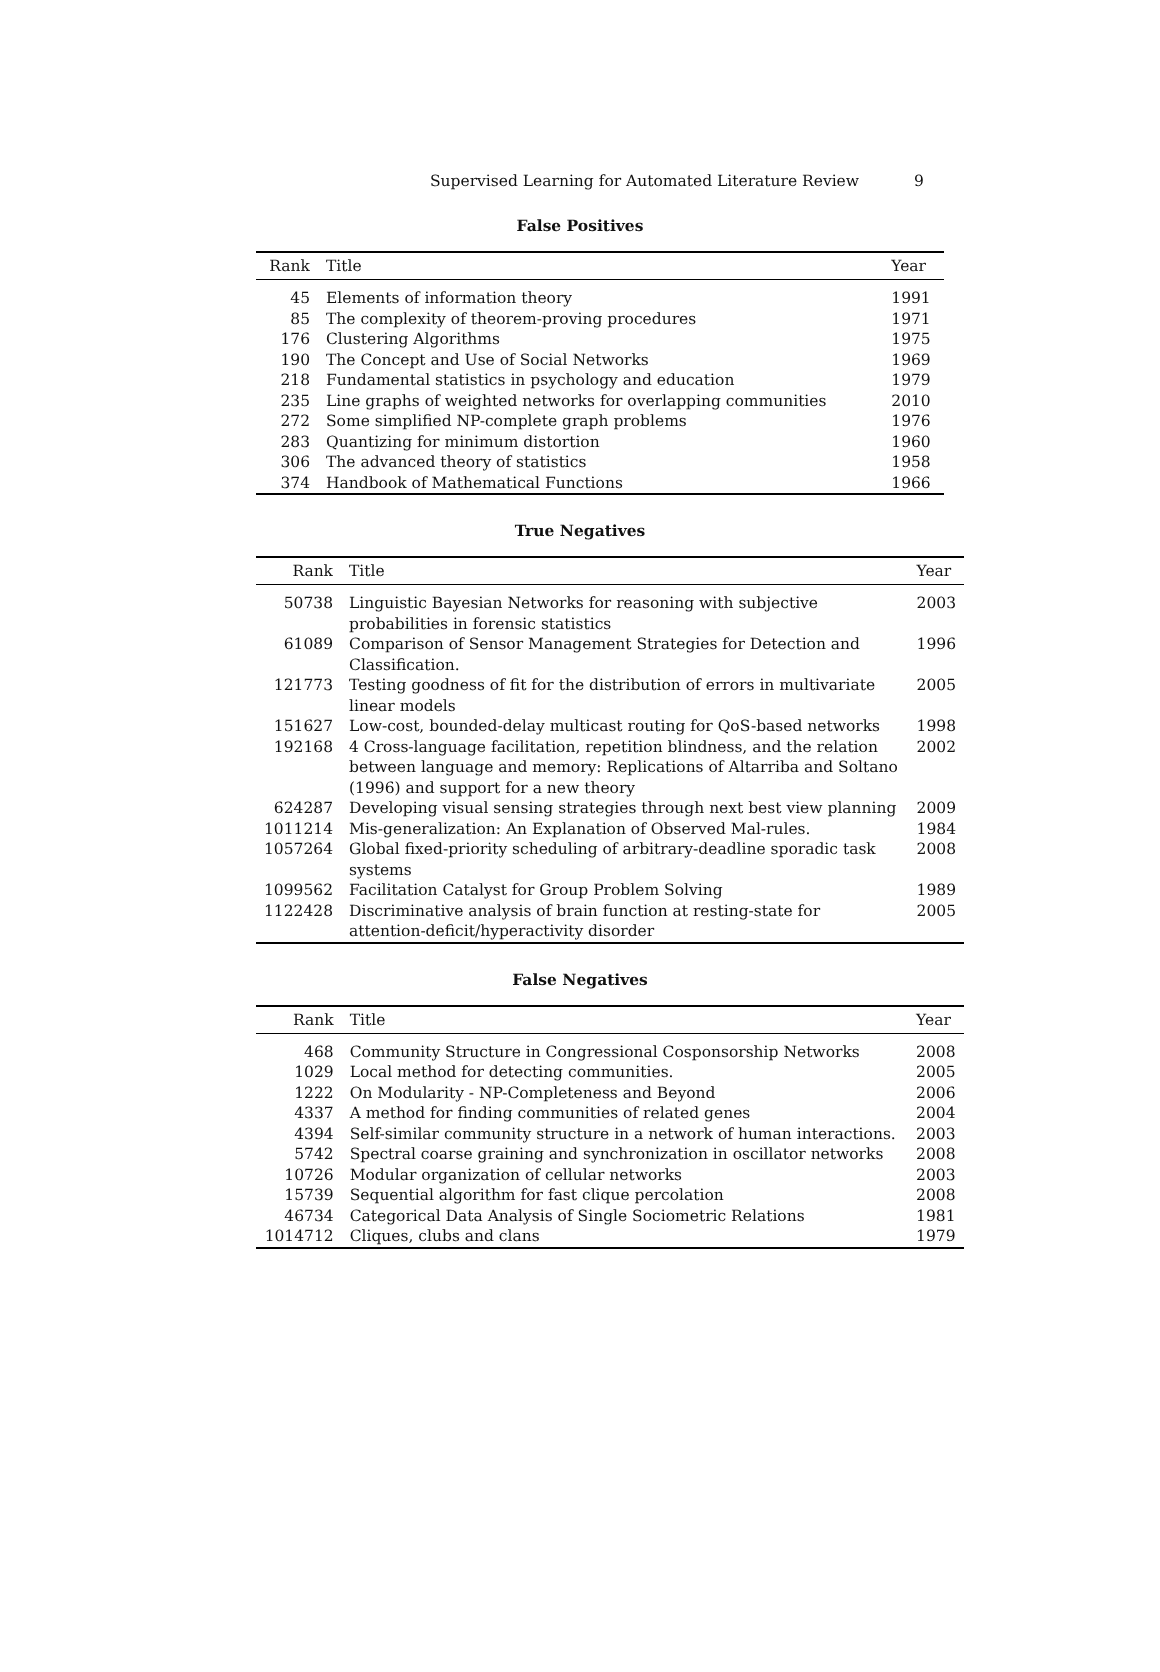Supervised Learning for Automated Literature Review 9
False Positives
| Rank | Title | Year |
| --- | --- | --- |
| 45 | Elements of information theory | 1991 |
| 85 | The complexity of theorem-proving procedures | 1971 |
| 176 | Clustering Algorithms | 1975 |
| 190 | The Concept and Use of Social Networks | 1969 |
| 218 | Fundamental statistics in psychology and education | 1979 |
| 235 | Line graphs of weighted networks for overlapping communities | 2010 |
| 272 | Some simplified NP-complete graph problems | 1976 |
| 283 | Quantizing for minimum distortion | 1960 |
| 306 | The advanced theory of statistics | 1958 |
| 374 | Handbook of Mathematical Functions | 1966 |
True Negatives
| Rank | Title | Year |
| --- | --- | --- |
| 50738 | Linguistic Bayesian Networks for reasoning with subjective probabilities in forensic statistics | 2003 |
| 61089 | Comparison of Sensor Management Strategies for Detection and Classification. | 1996 |
| 121773 | Testing goodness of fit for the distribution of errors in multivariate linear models | 2005 |
| 151627 | Low-cost, bounded-delay multicast routing for QoS-based networks | 1998 |
| 192168 | 4 Cross-language facilitation, repetition blindness, and the relation between language and memory: Replications of Altarriba and Soltano (1996) and support for a new theory | 2002 |
| 624287 | Developing visual sensing strategies through next best view planning | 2009 |
| 1011214 | Mis-generalization: An Explanation of Observed Mal-rules. | 1984 |
| 1057264 | Global fixed-priority scheduling of arbitrary-deadline sporadic task systems | 2008 |
| 1099562 | Facilitation Catalyst for Group Problem Solving | 1989 |
| 1122428 | Discriminative analysis of brain function at resting-state for attention-deficit/hyperactivity disorder | 2005 |
False Negatives
| Rank | Title | Year |
| --- | --- | --- |
| 468 | Community Structure in Congressional Cosponsorship Networks | 2008 |
| 1029 | Local method for detecting communities. | 2005 |
| 1222 | On Modularity - NP-Completeness and Beyond | 2006 |
| 4337 | A method for finding communities of related genes | 2004 |
| 4394 | Self-similar community structure in a network of human interactions. | 2003 |
| 5742 | Spectral coarse graining and synchronization in oscillator networks | 2008 |
| 10726 | Modular organization of cellular networks | 2003 |
| 15739 | Sequential algorithm for fast clique percolation | 2008 |
| 46734 | Categorical Data Analysis of Single Sociometric Relations | 1981 |
| 1014712 | Cliques, clubs and clans | 1979 |